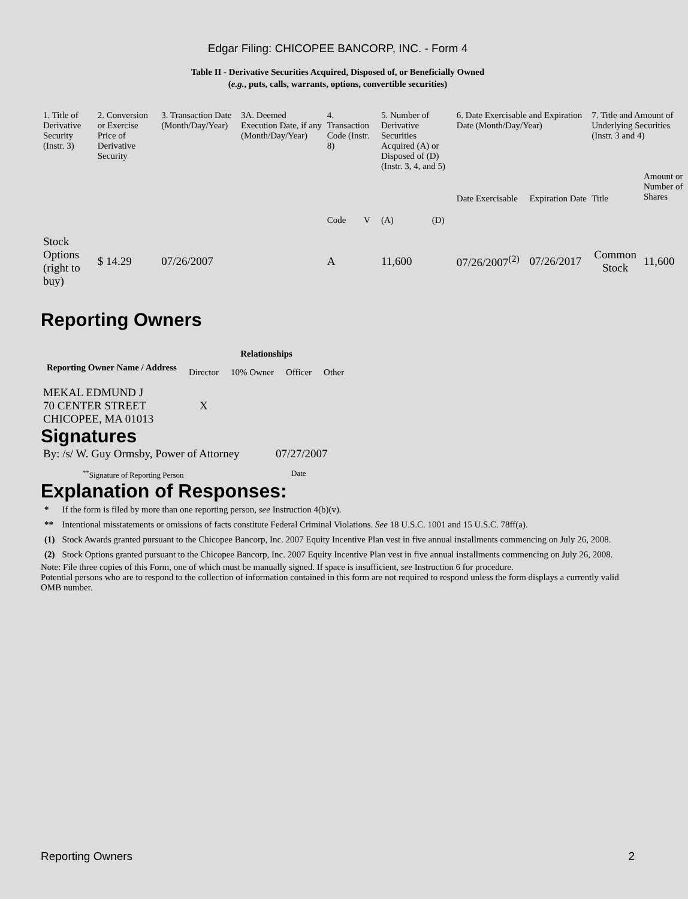Edgar Filing: CHICOPEE BANCORP, INC. - Form 4
Table II - Derivative Securities Acquired, Disposed of, or Beneficially Owned
(e.g., puts, calls, warrants, options, convertible securities)
| 1. Title of Derivative Security (Instr. 3) | 2. Conversion or Exercise Price of Derivative Security | 3. Transaction Date (Month/Day/Year) | 3A. Deemed Execution Date, if any (Month/Day/Year) | 4. Transaction Code (Instr. 8) | | 5. Number of Derivative Securities Acquired (A) or Disposed of (D) (Instr. 3, 4, and 5) | | 6. Date Exercisable and Expiration Date (Month/Day/Year) | | 7. Title and Amount of Underlying Securities (Instr. 3 and 4) | |
| --- | --- | --- | --- | --- | --- | --- | --- | --- | --- | --- | --- |
| | | | | Code | V | (A) | (D) | Date Exercisable | Expiration Date | Title | Amount or Number of Shares |
| Stock Options (right to buy) | $ 14.29 | 07/26/2007 | | A | | 11,600 | | 07/26/2007<sup>(2)</sup> | 07/26/2017 | Common Stock | 11,600 |
Reporting Owners
| Reporting Owner Name / Address | Relationships | | | |
| --- | --- | --- | --- | --- |
| | Director | 10% Owner | Officer | Other |
| MEKAL EDMUND J 70 CENTER STREET CHICOPEE, MA 01013 | X | | | |
Signatures
| By: /s/ W. Guy Ormsby, Power of Attorney | 07/27/2007 |
| <sup>**</sup> Signature of Reporting Person | Date |
Explanation of Responses:
| * | If the form is filed by more than one reporting person, see Instruction 4(b)(v). |
| ** | Intentional misstatements or omissions of facts constitute Federal Criminal Violations. See 18 U.S.C. 1001 and 15 U.S.C. 78ff(a). |
| (1) | Stock Awards granted pursuant to the Chicopee Bancorp, Inc. 2007 Equity Incentive Plan vest in five annual installments commencing on July 26, 2008. |
| (2) | Stock Options granted pursuant to the Chicopee Bancorp, Inc. 2007 Equity Incentive Plan vest in five annual installments commencing on July 26, 2008. |
Note: File three copies of this Form, one of which must be manually signed. If space is insufficient, see Instruction 6 for procedure.
Potential persons who are to respond to the collection of information contained in this form are not required to respond unless the form displays a currently valid OMB number.
Reporting Owners 2